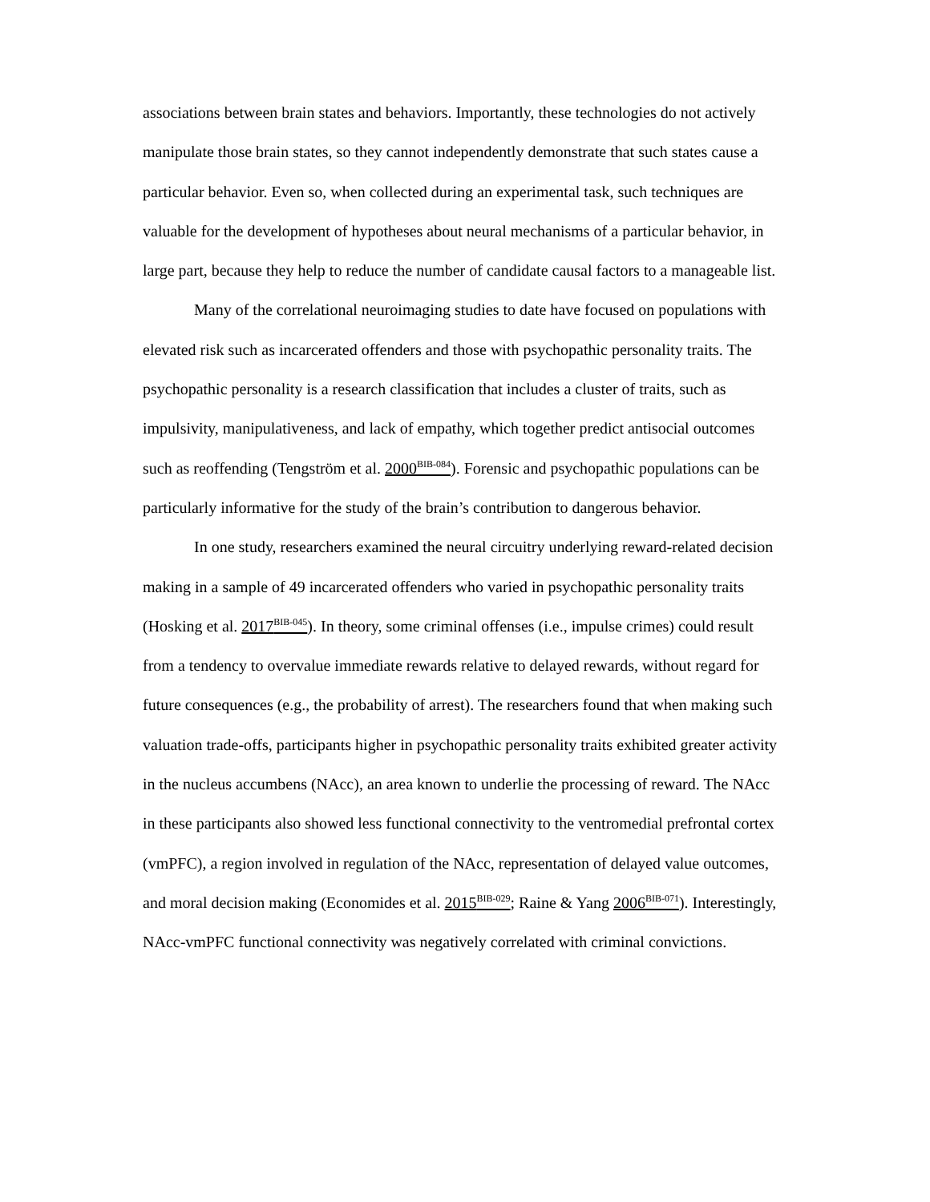associations between brain states and behaviors. Importantly, these technologies do not actively manipulate those brain states, so they cannot independently demonstrate that such states cause a particular behavior. Even so, when collected during an experimental task, such techniques are valuable for the development of hypotheses about neural mechanisms of a particular behavior, in large part, because they help to reduce the number of candidate causal factors to a manageable list.
Many of the correlational neuroimaging studies to date have focused on populations with elevated risk such as incarcerated offenders and those with psychopathic personality traits. The psychopathic personality is a research classification that includes a cluster of traits, such as impulsivity, manipulativeness, and lack of empathy, which together predict antisocial outcomes such as reoffending (Tengström et al. 2000<sup>BIB-084</sup>). Forensic and psychopathic populations can be particularly informative for the study of the brain’s contribution to dangerous behavior.
In one study, researchers examined the neural circuitry underlying reward-related decision making in a sample of 49 incarcerated offenders who varied in psychopathic personality traits (Hosking et al. 2017<sup>BIB-045</sup>). In theory, some criminal offenses (i.e., impulse crimes) could result from a tendency to overvalue immediate rewards relative to delayed rewards, without regard for future consequences (e.g., the probability of arrest). The researchers found that when making such valuation trade-offs, participants higher in psychopathic personality traits exhibited greater activity in the nucleus accumbens (NAcc), an area known to underlie the processing of reward. The NAcc in these participants also showed less functional connectivity to the ventromedial prefrontal cortex (vmPFC), a region involved in regulation of the NAcc, representation of delayed value outcomes, and moral decision making (Economides et al. 2015<sup>BIB-029</sup>; Raine & Yang 2006<sup>BIB-071</sup>). Interestingly, NAcc-vmPFC functional connectivity was negatively correlated with criminal convictions.